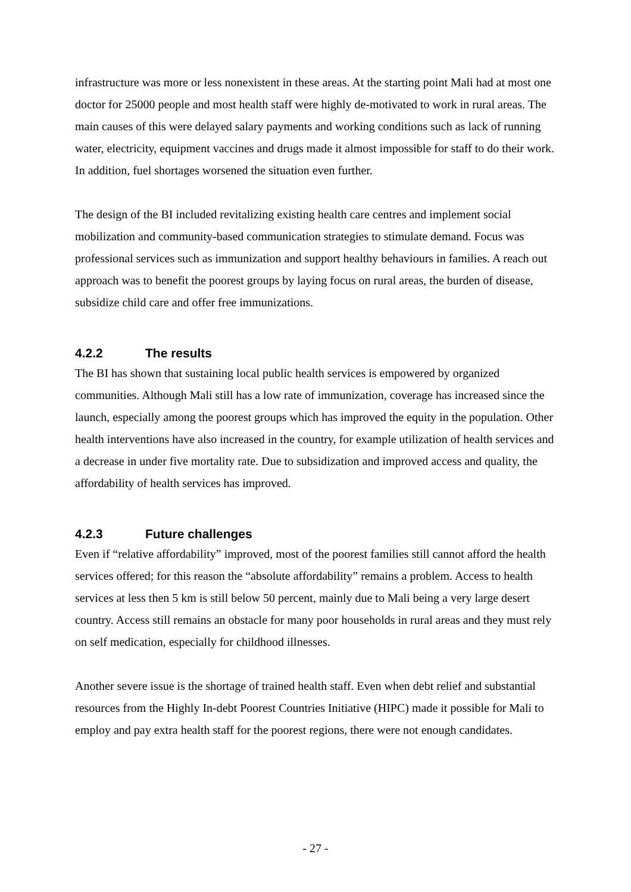infrastructure was more or less nonexistent in these areas. At the starting point Mali had at most one doctor for 25000 people and most health staff were highly de-motivated to work in rural areas. The main causes of this were delayed salary payments and working conditions such as lack of running water, electricity, equipment vaccines and drugs made it almost impossible for staff to do their work. In addition, fuel shortages worsened the situation even further.
The design of the BI included revitalizing existing health care centres and implement social mobilization and community-based communication strategies to stimulate demand. Focus was professional services such as immunization and support healthy behaviours in families. A reach out approach was to benefit the poorest groups by laying focus on rural areas, the burden of disease, subsidize child care and offer free immunizations.
4.2.2 The results
The BI has shown that sustaining local public health services is empowered by organized communities. Although Mali still has a low rate of immunization, coverage has increased since the launch, especially among the poorest groups which has improved the equity in the population. Other health interventions have also increased in the country, for example utilization of health services and a decrease in under five mortality rate. Due to subsidization and improved access and quality, the affordability of health services has improved.
4.2.3 Future challenges
Even if “relative affordability” improved, most of the poorest families still cannot afford the health services offered; for this reason the “absolute affordability” remains a problem. Access to health services at less then 5 km is still below 50 percent, mainly due to Mali being a very large desert country. Access still remains an obstacle for many poor households in rural areas and they must rely on self medication, especially for childhood illnesses.
Another severe issue is the shortage of trained health staff. Even when debt relief and substantial resources from the Highly In-debt Poorest Countries Initiative (HIPC) made it possible for Mali to employ and pay extra health staff for the poorest regions, there were not enough candidates.
- 27 -